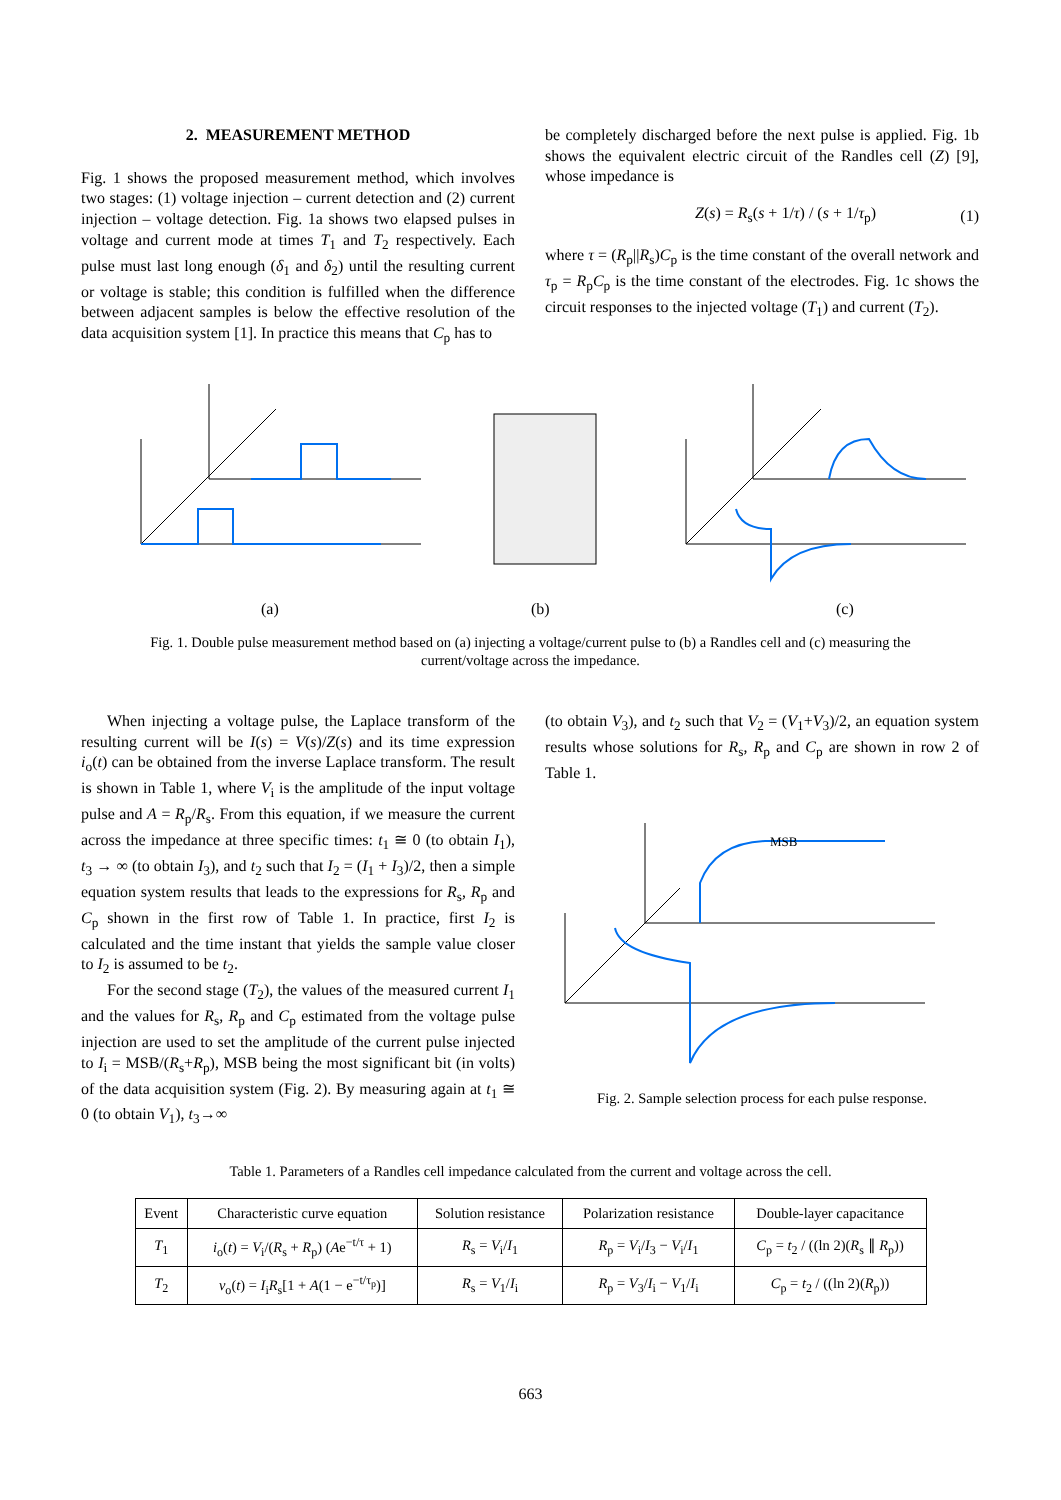2. MEASUREMENT METHOD
Fig. 1 shows the proposed measurement method, which involves two stages: (1) voltage injection – current detection and (2) current injection – voltage detection. Fig. 1a shows two elapsed pulses in voltage and current mode at times T<sub>1</sub> and T<sub>2</sub> respectively. Each pulse must last long enough (δ<sub>1</sub> and δ<sub>2</sub>) until the resulting current or voltage is stable; this condition is fulfilled when the difference between adjacent samples is below the effective resolution of the data acquisition system [1]. In practice this means that C<sub>p</sub> has to
be completely discharged before the next pulse is applied. Fig. 1b shows the equivalent electric circuit of the Randles cell (Z) [9], whose impedance is
Z(s) = R<sub>s</sub>(s + 1/τ) / (s + 1/τ<sub>p</sub>) (1)
where τ = (R<sub>p</sub>||R<sub>s</sub>)C<sub>p</sub> is the time constant of the overall network and τ<sub>p</sub> = R<sub>p</sub>C<sub>p</sub> is the time constant of the electrodes. Fig. 1c shows the circuit responses to the injected voltage (T<sub>1</sub>) and current (T<sub>2</sub>).
(a)
(b)
(c)
Fig. 1. Double pulse measurement method based on (a) injecting a voltage/current pulse to (b) a Randles cell and (c) measuring the
current/voltage across the impedance.
When injecting a voltage pulse, the Laplace transform of the resulting current will be I(s) = V(s)/Z(s) and its time expression i<sub>o</sub>(t) can be obtained from the inverse Laplace transform. The result is shown in Table 1, where V<sub>i</sub> is the amplitude of the input voltage pulse and A = R<sub>p</sub>/R<sub>s</sub>. From this equation, if we measure the current across the impedance at three specific times: t<sub>1</sub> ≅ 0 (to obtain I<sub>1</sub>), t<sub>3</sub> → ∞ (to obtain I<sub>3</sub>), and t<sub>2</sub> such that I<sub>2</sub> = (I<sub>1</sub> + I<sub>3</sub>)/2, then a simple equation system results that leads to the expressions for R<sub>s</sub>, R<sub>p</sub> and C<sub>p</sub> shown in the first row of Table 1. In practice, first I<sub>2</sub> is calculated and the time instant that yields the sample value closer to I<sub>2</sub> is assumed to be t<sub>2</sub>.
For the second stage (T<sub>2</sub>), the values of the measured current I<sub>1</sub> and the values for R<sub>s</sub>, R<sub>p</sub> and C<sub>p</sub> estimated from the voltage pulse injection are used to set the amplitude of the current pulse injected to I<sub>i</sub> = MSB/(R<sub>s</sub>+R<sub>p</sub>), MSB being the most significant bit (in volts) of the data acquisition system (Fig. 2). By measuring again at t<sub>1</sub> ≅ 0 (to obtain V<sub>1</sub>), t<sub>3</sub>→∞
(to obtain V<sub>3</sub>), and t<sub>2</sub> such that V<sub>2</sub> = (V<sub>1</sub>+V<sub>3</sub>)/2, an equation system results whose solutions for R<sub>s</sub>, R<sub>p</sub> and C<sub>p</sub> are shown in row 2 of Table 1.
MSB
Fig. 2. Sample selection process for each pulse response.
Table 1. Parameters of a Randles cell impedance calculated from the current and voltage across the cell.
| Event | Characteristic curve equation | Solution resistance | Polarization resistance | Double-layer capacitance |
| --- | --- | --- | --- | --- |
| T<sub>1</sub> | i<sub>o</sub>( t ) = V<sub>i</sub>/( R<sub>s</sub> + R<sub>p</sub>) ( A e<sup>−t/τ</sup> + 1) | R<sub>s</sub> = V<sub>i</sub>/ I<sub>1</sub> | R<sub>p</sub> = V<sub>i</sub>/ I<sub>3</sub> − V<sub>i</sub>/ I<sub>1</sub> | C<sub>p</sub> = t<sub>2</sub> / ((ln 2)( R<sub>s</sub> ∥ R<sub>p</sub>)) |
| T<sub>2</sub> | v<sub>o</sub>( t ) = I<sub>i</sub> R<sub>s</sub>[1 + A (1 − e<sup>−t/τ<sub>p</sub></sup>)] | R<sub>s</sub> = V<sub>1</sub>/ I<sub>i</sub> | R<sub>p</sub> = V<sub>3</sub>/ I<sub>i</sub> − V<sub>1</sub>/ I<sub>i</sub> | C<sub>p</sub> = t<sub>2</sub> / ((ln 2)( R<sub>p</sub>)) |
663